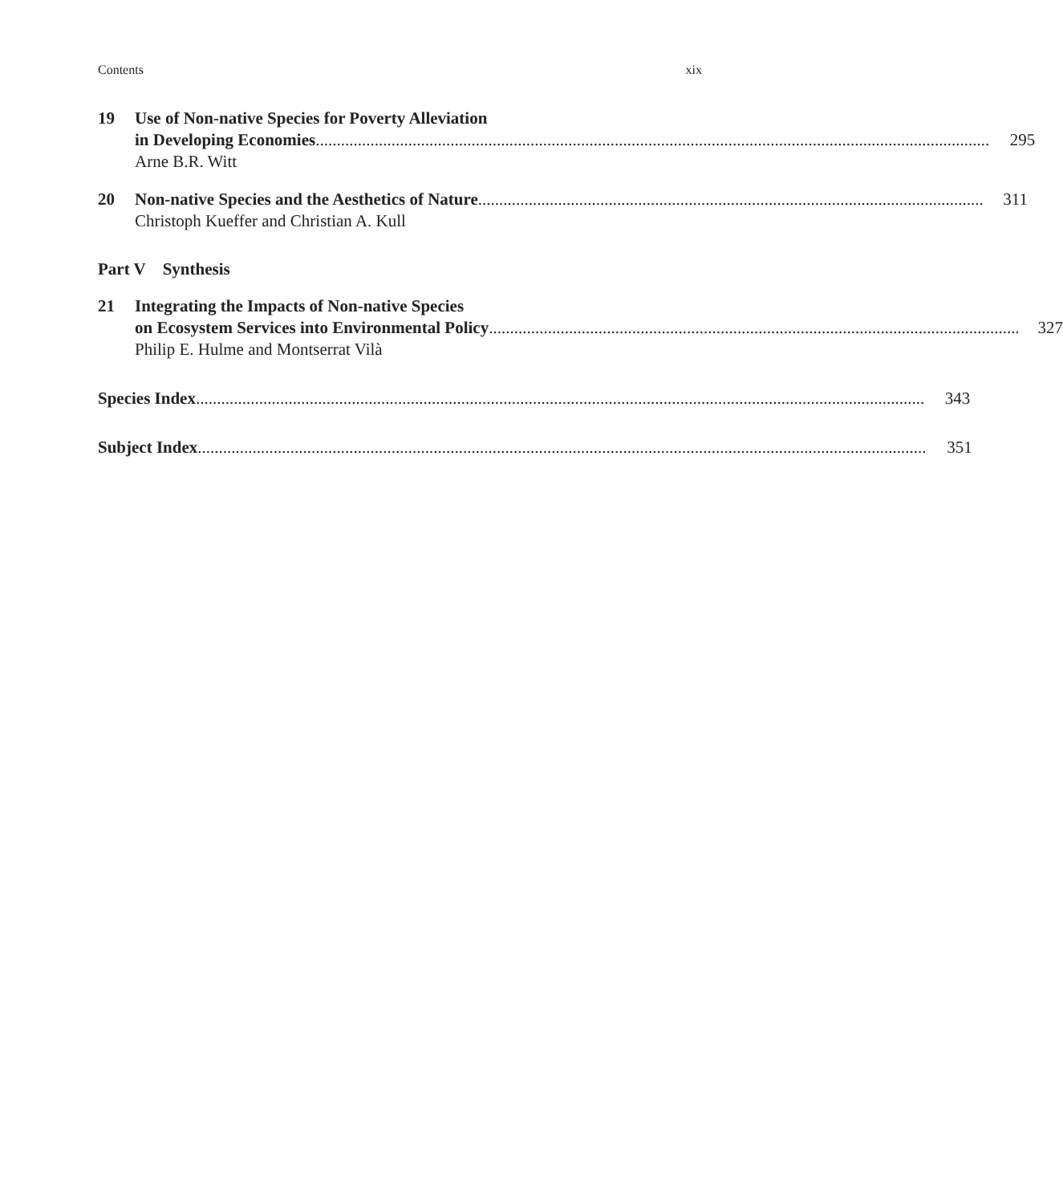Contents xix
19 Use of Non-native Species for Poverty Alleviation
in Developing Economies 295
Arne B.R. Witt
20 Non-native Species and the Aesthetics of Nature 311
Christoph Kueffer and Christian A. Kull
Part V Synthesis
21 Integrating the Impacts of Non-native Species
on Ecosystem Services into Environmental Policy 327
Philip E. Hulme and Montserrat Vilà
Species Index 343
Subject Index 351